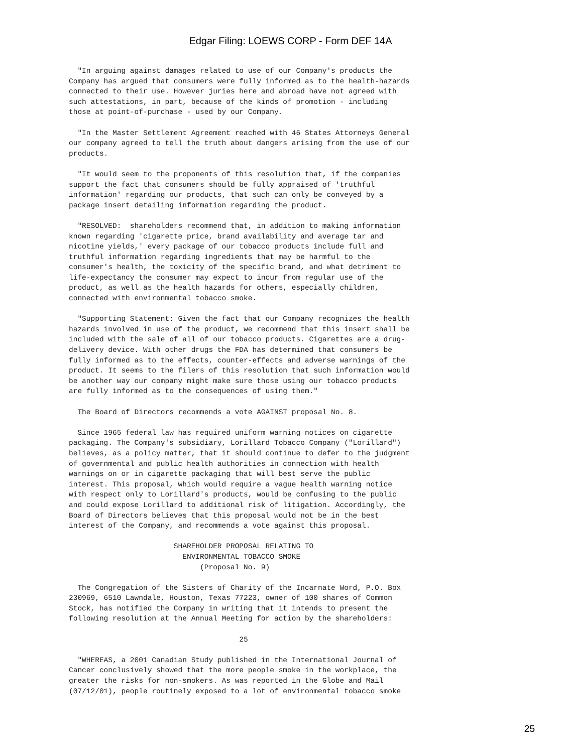Edgar Filing: LOEWS CORP - Form DEF 14A
  "In arguing against damages related to use of our Company's products the
Company has argued that consumers were fully informed as to the health-hazards
connected to their use. However juries here and abroad have not agreed with
such attestations, in part, because of the kinds of promotion - including
those at point-of-purchase - used by our Company.

  "In the Master Settlement Agreement reached with 46 States Attorneys General
our company agreed to tell the truth about dangers arising from the use of our
products.

  "It would seem to the proponents of this resolution that, if the companies
support the fact that consumers should be fully appraised of 'truthful
information' regarding our products, that such can only be conveyed by a
package insert detailing information regarding the product.

  "RESOLVED:  shareholders recommend that, in addition to making information
known regarding 'cigarette price, brand availability and average tar and
nicotine yields,' every package of our tobacco products include full and
truthful information regarding ingredients that may be harmful to the
consumer's health, the toxicity of the specific brand, and what detriment to
life-expectancy the consumer may expect to incur from regular use of the
product, as well as the health hazards for others, especially children,
connected with environmental tobacco smoke.

  "Supporting Statement: Given the fact that our Company recognizes the health
hazards involved in use of the product, we recommend that this insert shall be
included with the sale of all of our tobacco products. Cigarettes are a drug-
delivery device. With other drugs the FDA has determined that consumers be
fully informed as to the effects, counter-effects and adverse warnings of the
product. It seems to the filers of this resolution that such information would
be another way our company might make sure those using our tobacco products
are fully informed as to the consequences of using them."

  The Board of Directors recommends a vote AGAINST proposal No. 8.

  Since 1965 federal law has required uniform warning notices on cigarette
packaging. The Company's subsidiary, Lorillard Tobacco Company ("Lorillard")
believes, as a policy matter, that it should continue to defer to the judgment
of governmental and public health authorities in connection with health
warnings on or in cigarette packaging that will best serve the public
interest. This proposal, which would require a vague health warning notice
with respect only to Lorillard's products, would be confusing to the public
and could expose Lorillard to additional risk of litigation. Accordingly, the
Board of Directors believes that this proposal would not be in the best
interest of the Company, and recommends a vote against this proposal.

                        SHAREHOLDER PROPOSAL RELATING TO
                          ENVIRONMENTAL TOBACCO SMOKE
                              (Proposal No. 9)

  The Congregation of the Sisters of Charity of the Incarnate Word, P.O. Box
230969, 6510 Lawndale, Houston, Texas 77223, owner of 100 shares of Common
Stock, has notified the Company in writing that it intends to present the
following resolution at the Annual Meeting for action by the shareholders:

                                       25

  "WHEREAS, a 2001 Canadian Study published in the International Journal of
Cancer conclusively showed that the more people smoke in the workplace, the
greater the risks for non-smokers. As was reported in the Globe and Mail
(07/12/01), people routinely exposed to a lot of environmental tobacco smoke
25